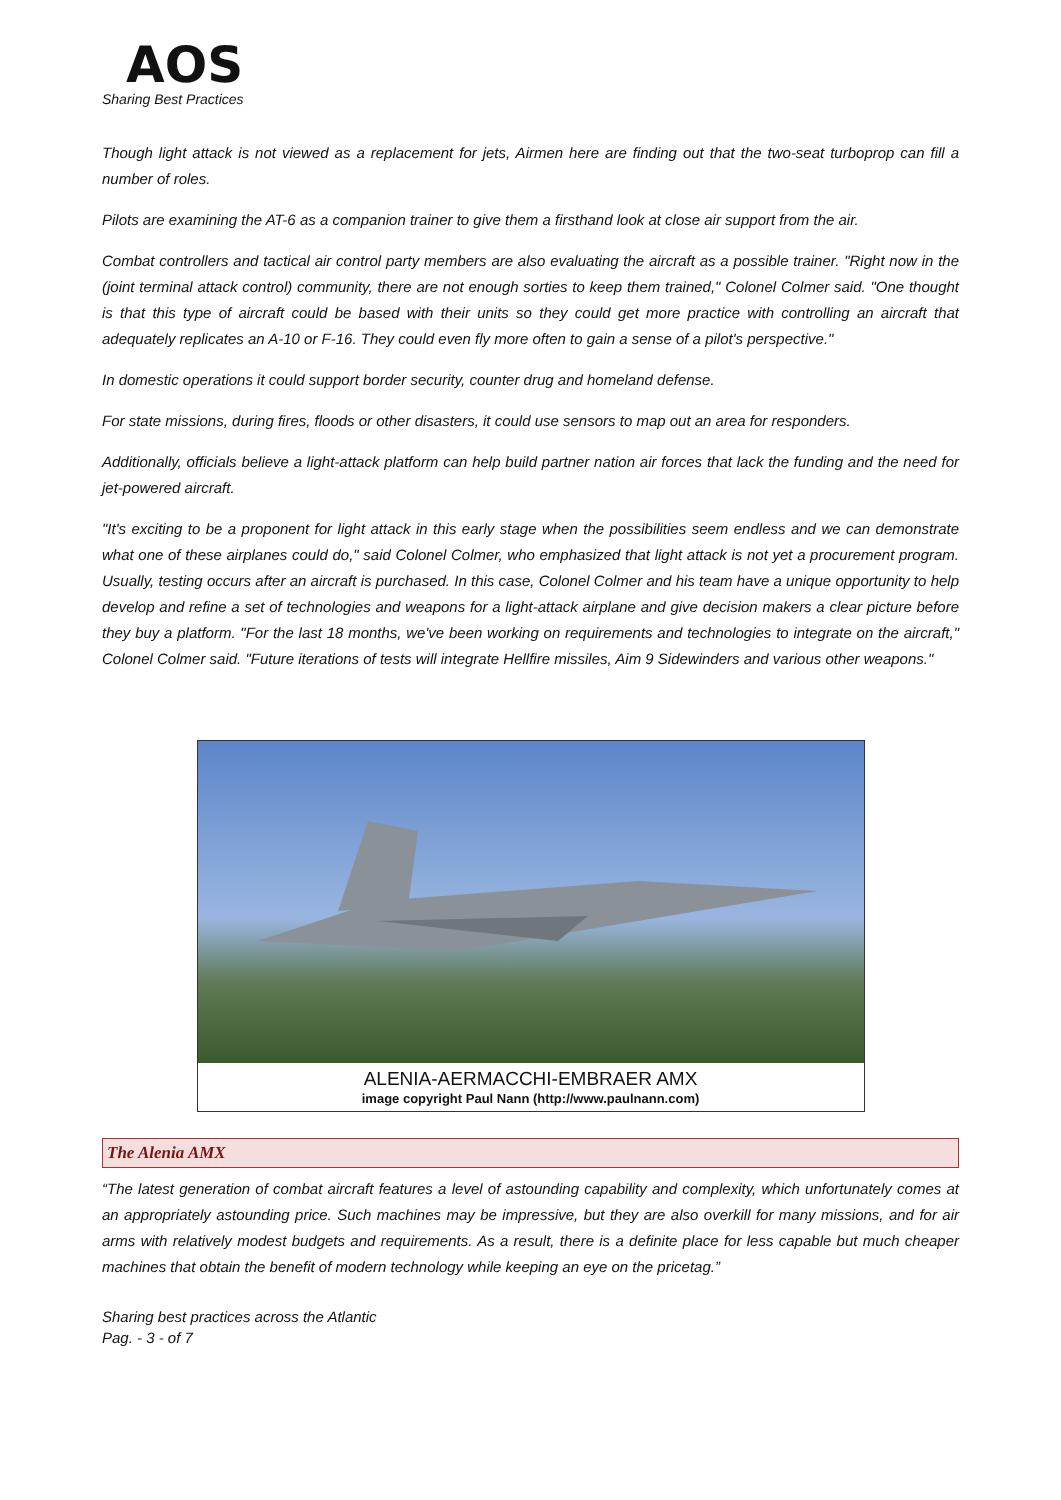AOS
Sharing Best Practices
Though light attack is not viewed as a replacement for jets, Airmen here are finding out that the two-seat turboprop can fill a number of roles.
Pilots are examining the AT-6 as a companion trainer to give them a firsthand look at close air support from the air.
Combat controllers and tactical air control party members are also evaluating the aircraft as a possible trainer. "Right now in the (joint terminal attack control) community, there are not enough sorties to keep them trained," Colonel Colmer said. "One thought is that this type of aircraft could be based with their units so they could get more practice with controlling an aircraft that adequately replicates an A-10 or F-16. They could even fly more often to gain a sense of a pilot's perspective."
In domestic operations it could support border security, counter drug and homeland defense.
For state missions, during fires, floods or other disasters, it could use sensors to map out an area for responders.
Additionally, officials believe a light-attack platform can help build partner nation air forces that lack the funding and the need for jet-powered aircraft.
"It's exciting to be a proponent for light attack in this early stage when the possibilities seem endless and we can demonstrate what one of these airplanes could do," said Colonel Colmer, who emphasized that light attack is not yet a procurement program. Usually, testing occurs after an aircraft is purchased. In this case, Colonel Colmer and his team have a unique opportunity to help develop and refine a set of technologies and weapons for a light-attack airplane and give decision makers a clear picture before they buy a platform. "For the last 18 months, we've been working on requirements and technologies to integrate on the aircraft," Colonel Colmer said. "Future iterations of tests will integrate Hellfire missiles, Aim 9 Sidewinders and various other weapons."
ALENIA-AERMACCHI-EMBRAER AMX
image copyright Paul Nann (http://www.paulnann.com)
The Alenia AMX
“The latest generation of combat aircraft features a level of astounding capability and complexity, which unfortunately comes at an appropriately astounding price. Such machines may be impressive, but they are also overkill for many missions, and for air arms with relatively modest budgets and requirements. As a result, there is a definite place for less capable but much cheaper machines that obtain the benefit of modern technology while keeping an eye on the pricetag.”
Sharing best practices across the Atlantic
Pag. - 3 - of 7